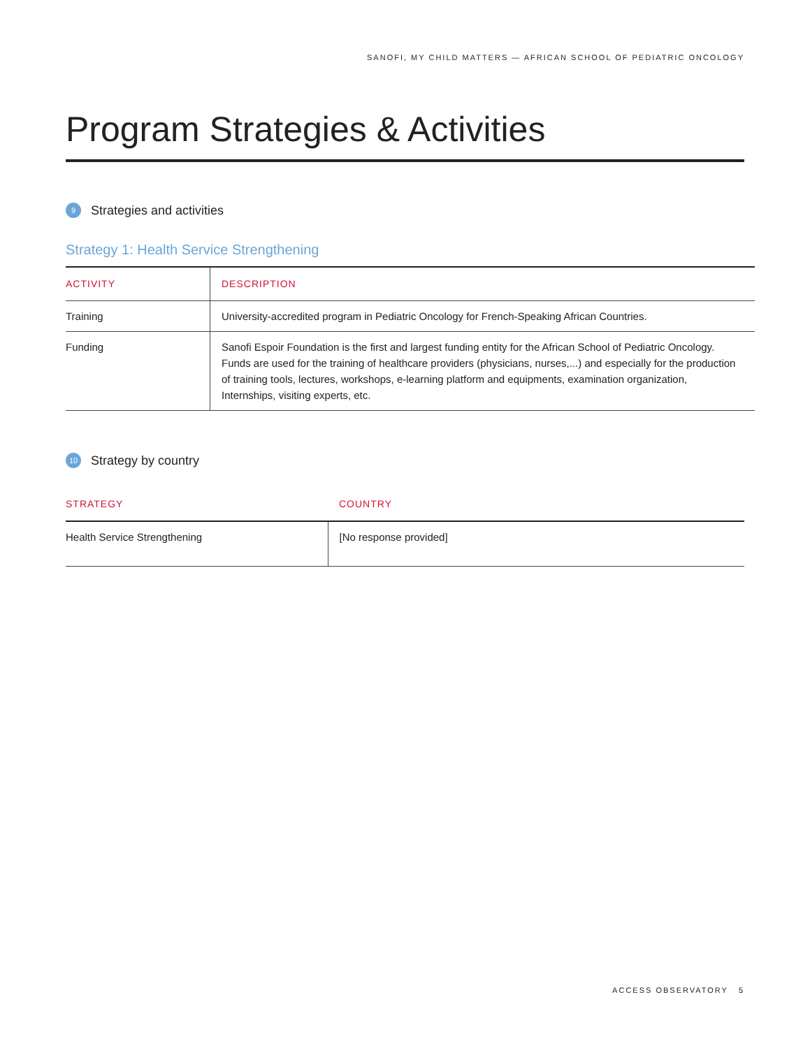SANOFI, MY CHILD MATTERS — AFRICAN SCHOOL OF PEDIATRIC ONCOLOGY
Program Strategies & Activities
9 Strategies and activities
Strategy 1: Health Service Strengthening
| ACTIVITY | DESCRIPTION |
| --- | --- |
| Training | University-accredited program in Pediatric Oncology for French-Speaking African Countries. |
| Funding | Sanofi Espoir Foundation is the first and largest funding entity for the African School of Pediatric Oncology. Funds are used for the training of healthcare providers (physicians, nurses,...) and especially for the production of training tools, lectures, workshops, e-learning platform and equipments, examination organization, Internships, visiting experts, etc. |
10 Strategy by country
| STRATEGY | COUNTRY |
| --- | --- |
| Health Service Strengthening | [No response provided] |
ACCESS OBSERVATORY 5